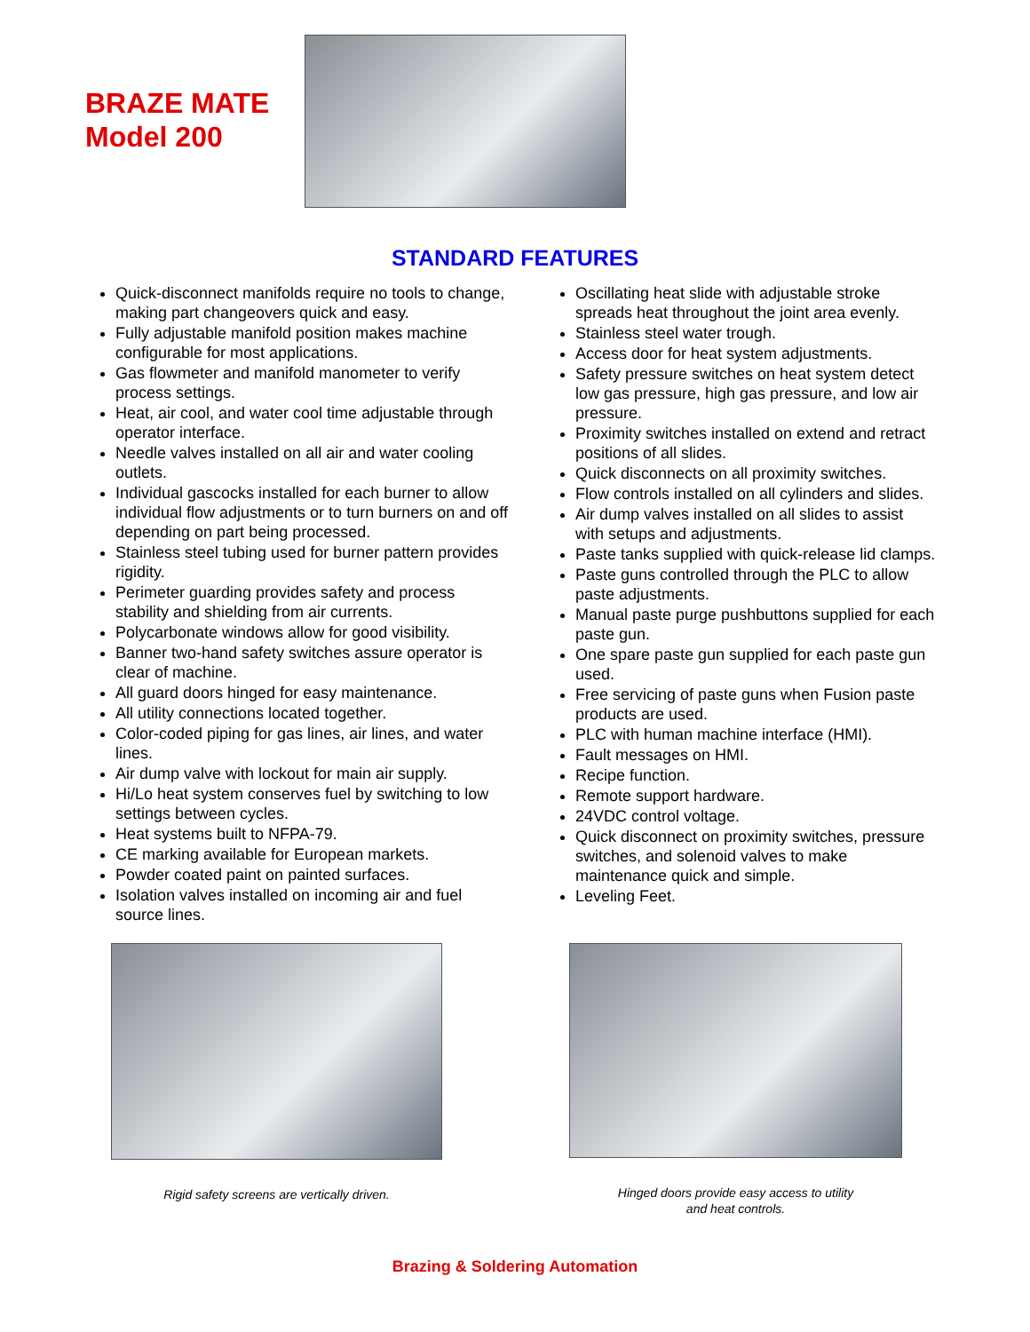BRAZE MATE
Model 200
STANDARD FEATURES
Quick-disconnect manifolds require no tools to change, making part changeovers quick and easy.
Fully adjustable manifold position makes machine configurable for most applications.
Gas flowmeter and manifold manometer to verify process settings.
Heat, air cool, and water cool time adjustable through operator interface.
Needle valves installed on all air and water cooling outlets.
Individual gascocks installed for each burner to allow individual flow adjustments or to turn burners on and off depending on part being processed.
Stainless steel tubing used for burner pattern provides rigidity.
Perimeter guarding provides safety and process stability and shielding from air currents.
Polycarbonate windows allow for good visibility.
Banner two-hand safety switches assure operator is clear of machine.
All guard doors hinged for easy maintenance.
All utility connections located together.
Color-coded piping for gas lines, air lines, and water lines.
Air dump valve with lockout for main air supply.
Hi/Lo heat system conserves fuel by switching to low settings between cycles.
Heat systems built to NFPA-79.
CE marking available for European markets.
Powder coated paint on painted surfaces.
Isolation valves installed on incoming air and fuel source lines.
Oscillating heat slide with adjustable stroke spreads heat throughout the joint area evenly.
Stainless steel water trough.
Access door for heat system adjustments.
Safety pressure switches on heat system detect low gas pressure, high gas pressure, and low air pressure.
Proximity switches installed on extend and retract positions of all slides.
Quick disconnects on all proximity switches.
Flow controls installed on all cylinders and slides.
Air dump valves installed on all slides to assist with setups and adjustments.
Paste tanks supplied with quick-release lid clamps.
Paste guns controlled through the PLC to allow paste adjustments.
Manual paste purge pushbuttons supplied for each paste gun.
One spare paste gun supplied for each paste gun used.
Free servicing of paste guns when Fusion paste products are used.
PLC with human machine interface (HMI).
Fault messages on HMI.
Recipe function.
Remote support hardware.
24VDC control voltage.
Quick disconnect on proximity switches, pressure switches, and solenoid valves to make maintenance quick and simple.
Leveling Feet.
Rigid safety screens are vertically driven. Hinged doors provide easy access to utility
and heat controls.
Brazing & Soldering Automation